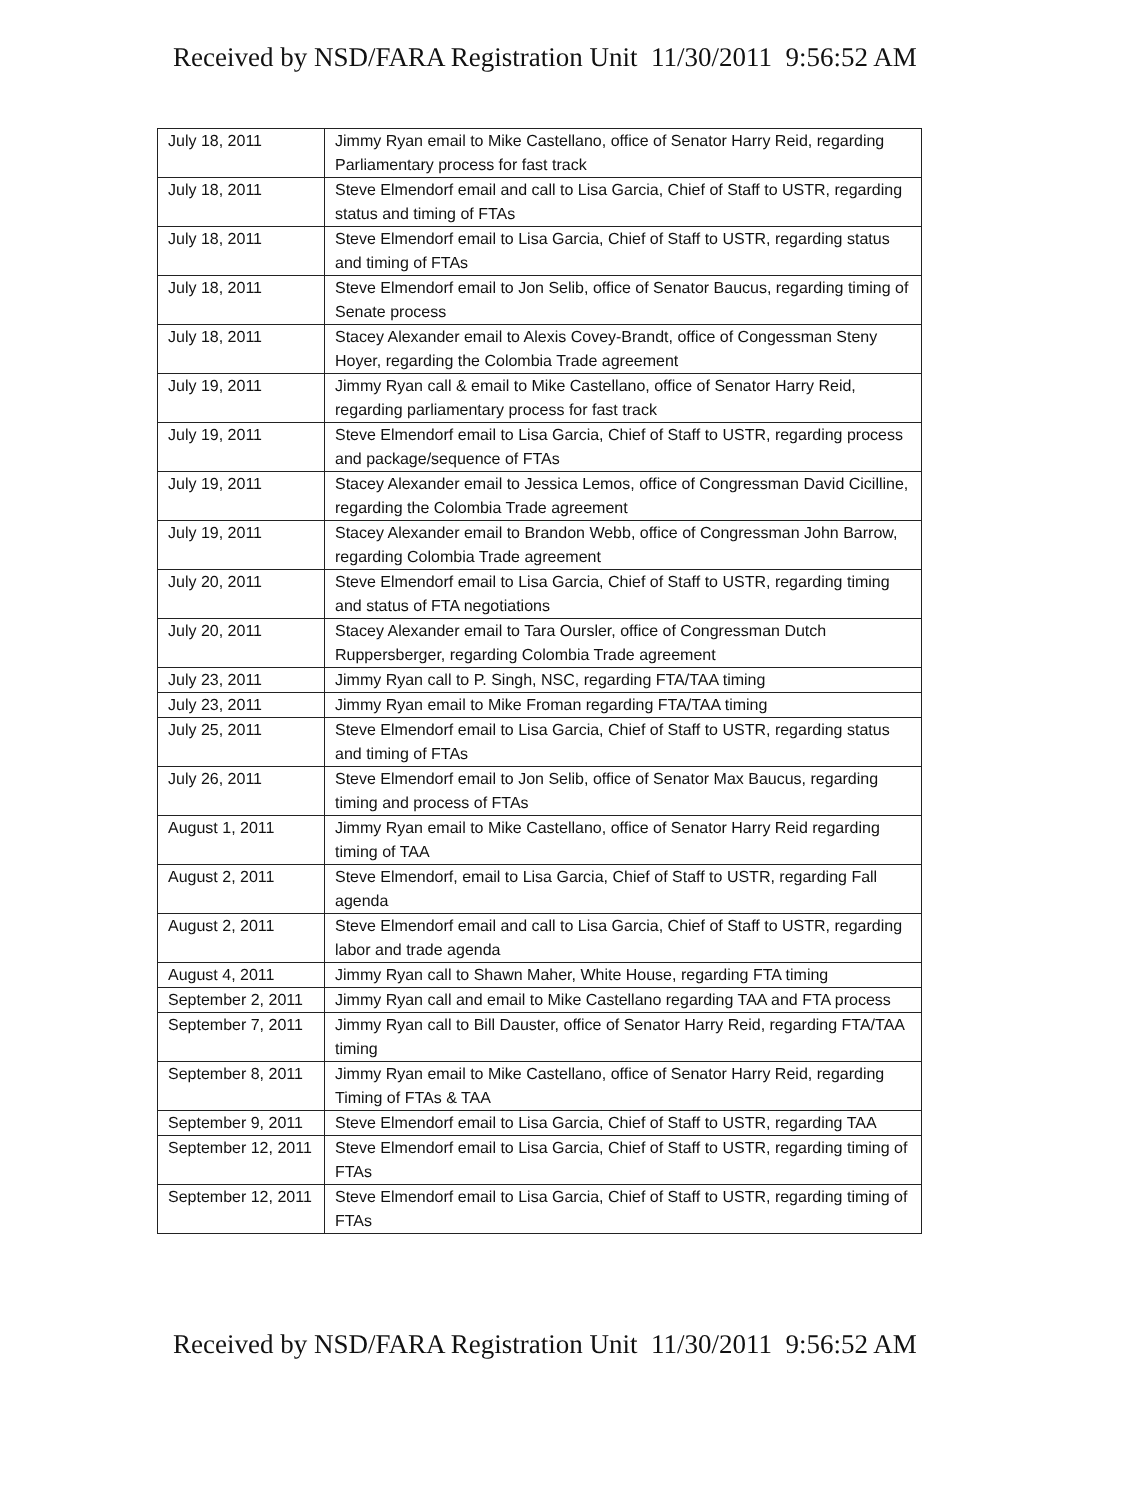Received by NSD/FARA Registration Unit 11/30/2011 9:56:52 AM
| July 18, 2011 | Jimmy Ryan email to Mike Castellano, office of Senator Harry Reid, regarding Parliamentary process for fast track |
| July 18, 2011 | Steve Elmendorf email and call to Lisa Garcia, Chief of Staff to USTR, regarding status and timing of FTAs |
| July 18, 2011 | Steve Elmendorf email to Lisa Garcia, Chief of Staff to USTR, regarding status and timing of FTAs |
| July 18, 2011 | Steve Elmendorf email to Jon Selib, office of Senator Baucus, regarding timing of Senate process |
| July 18, 2011 | Stacey Alexander email to Alexis Covey-Brandt, office of Congessman Steny Hoyer, regarding the Colombia Trade agreement |
| July 19, 2011 | Jimmy Ryan call & email to Mike Castellano, office of Senator Harry Reid, regarding parliamentary process for fast track |
| July 19, 2011 | Steve Elmendorf email to Lisa Garcia, Chief of Staff to USTR, regarding process and package/sequence of FTAs |
| July 19, 2011 | Stacey Alexander email to Jessica Lemos, office of Congressman David Cicilline, regarding the Colombia Trade agreement |
| July 19, 2011 | Stacey Alexander email to Brandon Webb, office of Congressman John Barrow, regarding Colombia Trade agreement |
| July 20, 2011 | Steve Elmendorf email to Lisa Garcia, Chief of Staff to USTR, regarding timing and status of FTA negotiations |
| July 20, 2011 | Stacey Alexander email to Tara Oursler, office of Congressman Dutch Ruppersberger, regarding Colombia Trade agreement |
| July 23, 2011 | Jimmy Ryan call to P. Singh, NSC, regarding FTA/TAA timing |
| July 23, 2011 | Jimmy Ryan email to Mike Froman regarding FTA/TAA timing |
| July 25, 2011 | Steve Elmendorf email to Lisa Garcia, Chief of Staff to USTR, regarding status and timing of FTAs |
| July 26, 2011 | Steve Elmendorf email to Jon Selib, office of Senator Max Baucus, regarding timing and process of FTAs |
| August 1, 2011 | Jimmy Ryan email to Mike Castellano, office of Senator Harry Reid regarding timing of TAA |
| August 2, 2011 | Steve Elmendorf, email to Lisa Garcia, Chief of Staff to USTR, regarding Fall agenda |
| August 2, 2011 | Steve Elmendorf email and call to Lisa Garcia, Chief of Staff to USTR, regarding labor and trade agenda |
| August 4, 2011 | Jimmy Ryan call to Shawn Maher, White House, regarding FTA timing |
| September 2, 2011 | Jimmy Ryan call and email to Mike Castellano regarding TAA and FTA process |
| September 7, 2011 | Jimmy Ryan call to Bill Dauster, office of Senator Harry Reid, regarding FTA/TAA timing |
| September 8, 2011 | Jimmy Ryan email to Mike Castellano, office of Senator Harry Reid, regarding Timing of FTAs & TAA |
| September 9, 2011 | Steve Elmendorf email to Lisa Garcia, Chief of Staff to USTR, regarding TAA |
| September 12, 2011 | Steve Elmendorf email to Lisa Garcia, Chief of Staff to USTR, regarding timing of FTAs |
| September 12, 2011 | Steve Elmendorf email to Lisa Garcia, Chief of Staff to USTR, regarding timing of FTAs |
Received by NSD/FARA Registration Unit 11/30/2011 9:56:52 AM